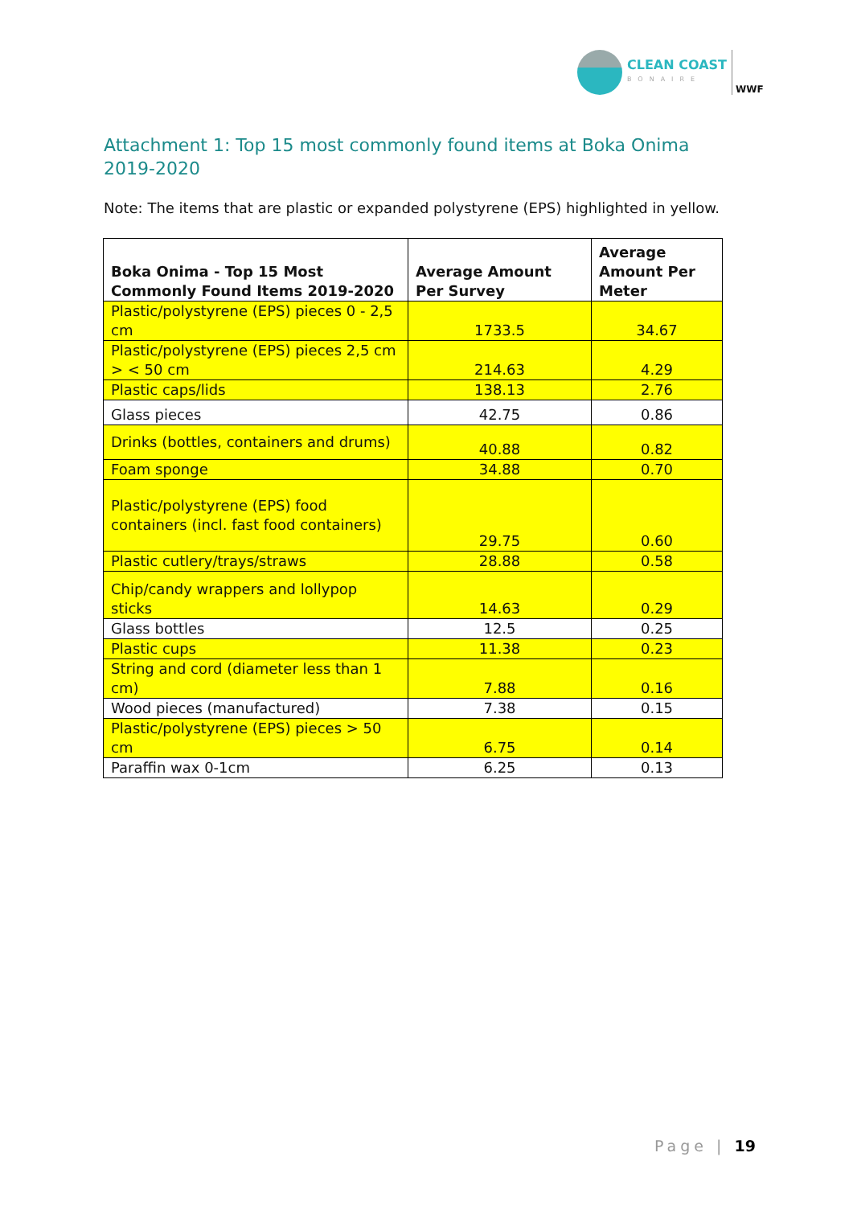CLEAN COAST
BONAIRE
WWF
Attachment 1: Top 15 most commonly found items at Boka Onima 2019-2020
Note: The items that are plastic or expanded polystyrene (EPS) highlighted in yellow.
| Boka Onima - Top 15 Most Commonly Found Items 2019-2020 | Average Amount Per Survey | Average Amount Per Meter |
| --- | --- | --- |
| Plastic/polystyrene (EPS) pieces 0 - 2,5 cm | 1733.5 | 34.67 |
| Plastic/polystyrene (EPS) pieces 2,5 cm > < 50 cm | 214.63 | 4.29 |
| Plastic caps/lids | 138.13 | 2.76 |
| Glass pieces | 42.75 | 0.86 |
| Drinks (bottles, containers and drums) | 40.88 | 0.82 |
| Foam sponge | 34.88 | 0.70 |
| Plastic/polystyrene (EPS) food containers (incl. fast food containers) | 29.75 | 0.60 |
| Plastic cutlery/trays/straws | 28.88 | 0.58 |
| Chip/candy wrappers and lollypop sticks | 14.63 | 0.29 |
| Glass bottles | 12.5 | 0.25 |
| Plastic cups | 11.38 | 0.23 |
| String and cord (diameter less than 1 cm) | 7.88 | 0.16 |
| Wood pieces (manufactured) | 7.38 | 0.15 |
| Plastic/polystyrene (EPS) pieces > 50 cm | 6.75 | 0.14 |
| Paraffin wax 0-1cm | 6.25 | 0.13 |
Page | 19